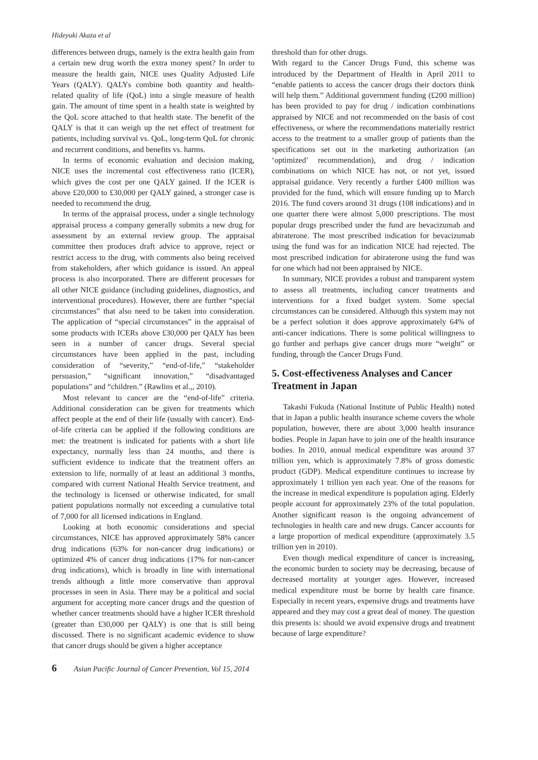Hideyuki Akaza et al
differences between drugs, namely is the extra health gain from a certain new drug worth the extra money spent? In order to measure the health gain, NICE uses Quality Adjusted Life Years (QALY). QALYs combine both quantity and health-related quality of life (QoL) into a single measure of health gain. The amount of time spent in a health state is weighted by the QoL score attached to that health state. The benefit of the QALY is that it can weigh up the net effect of treatment for patients, including survival vs. QoL, long-term QoL for chronic and recurrent conditions, and benefits vs. harms.
In terms of economic evaluation and decision making, NICE uses the incremental cost effectiveness ratio (ICER), which gives the cost per one QALY gained. If the ICER is above £20,000 to £30,000 per QALY gained, a stronger case is needed to recommend the drug.
In terms of the appraisal process, under a single technology appraisal process a company generally submits a new drug for assessment by an external review group. The appraisal committee then produces draft advice to approve, reject or restrict access to the drug, with comments also being received from stakeholders, after which guidance is issued. An appeal process is also incorporated. There are different processes for all other NICE guidance (including guidelines, diagnostics, and interventional procedures). However, there are further “special circumstances” that also need to be taken into consideration. The application of “special circumstances” in the appraisal of some products with ICERs above £30,000 per QALY has been seen in a number of cancer drugs. Several special circumstances have been applied in the past, including consideration of “severity,” “end-of-life,” “stakeholder persuasion,” “significant innovation,” “disadvantaged populations” and “children.” (Rawlins et al.,, 2010).
Most relevant to cancer are the “end-of-life” criteria. Additional consideration can be given for treatments which affect people at the end of their life (usually with cancer). End-of-life criteria can be applied if the following conditions are met: the treatment is indicated for patients with a short life expectancy, normally less than 24 months, and there is sufficient evidence to indicate that the treatment offers an extension to life, normally of at least an additional 3 months, compared with current National Health Service treatment, and the technology is licensed or otherwise indicated, for small patient populations normally not exceeding a cumulative total of 7,000 for all licensed indications in England.
Looking at both economic considerations and special circumstances, NICE has approved approximately 58% cancer drug indications (63% for non-cancer drug indications) or optimized 4% of cancer drug indications (17% for non-cancer drug indications), which is broadly in line with international trends although a little more conservative than approval processes in seen in Asia. There may be a political and social argument for accepting more cancer drugs and the question of whether cancer treatments should have a higher ICER threshold (greater than £30,000 per QALY) is one that is still being discussed. There is no significant academic evidence to show that cancer drugs should be given a higher acceptance
threshold than for other drugs.
With regard to the Cancer Drugs Fund, this scheme was introduced by the Department of Health in April 2011 to “enable patients to access the cancer drugs their doctors think will help them.” Additional government funding (£200 million) has been provided to pay for drug / indication combinations appraised by NICE and not recommended on the basis of cost effectiveness, or where the recommendations materially restrict access to the treatment to a smaller group of patients than the specifications set out in the marketing authorization (an ‘optimized’ recommendation), and drug / indication combinations on which NICE has not, or not yet, issued appraisal guidance. Very recently a further £400 million was provided for the fund, which will ensure funding up to March 2016. The fund covers around 31 drugs (108 indications) and in one quarter there were almost 5,000 prescriptions. The most popular drugs prescribed under the fund are bevacizumab and abiraterone. The most prescribed indication for bevacizumab using the fund was for an indication NICE had rejected. The most prescribed indication for abiraterone using the fund was for one which had not been appraised by NICE.
In summary, NICE provides a robust and transparent system to assess all treatments, including cancer treatments and interventions for a fixed budget system. Some special circumstances can be considered. Although this system may not be a perfect solution it does approve approximately 64% of anti-cancer indications. There is some political willingness to go further and perhaps give cancer drugs more “weight” or funding, through the Cancer Drugs Fund.
5. Cost-effectiveness Analyses and Cancer Treatment in Japan
Takashi Fukuda (National Institute of Public Health) noted that in Japan a public health insurance scheme covers the whole population, however, there are about 3,000 health insurance bodies. People in Japan have to join one of the health insurance bodies. In 2010, annual medical expenditure was around 37 trillion yen, which is approximately 7.8% of gross domestic product (GDP). Medical expenditure continues to increase by approximately 1 trillion yen each year. One of the reasons for the increase in medical expenditure is population aging. Elderly people account for approximately 23% of the total population. Another significant reason is the ongoing advancement of technologies in health care and new drugs. Cancer accounts for a large proportion of medical expenditure (approximately 3.5 trillion yen in 2010).
Even though medical expenditure of cancer is increasing, the economic burden to society may be decreasing, because of decreased mortality at younger ages. However, increased medical expenditure must be borne by health care finance. Especially in recent years, expensive drugs and treatments have appeared and they may cost a great deal of money. The question this presents is: should we avoid expensive drugs and treatment because of large expenditure?
6 Asian Pacific Journal of Cancer Prevention, Vol 15, 2014